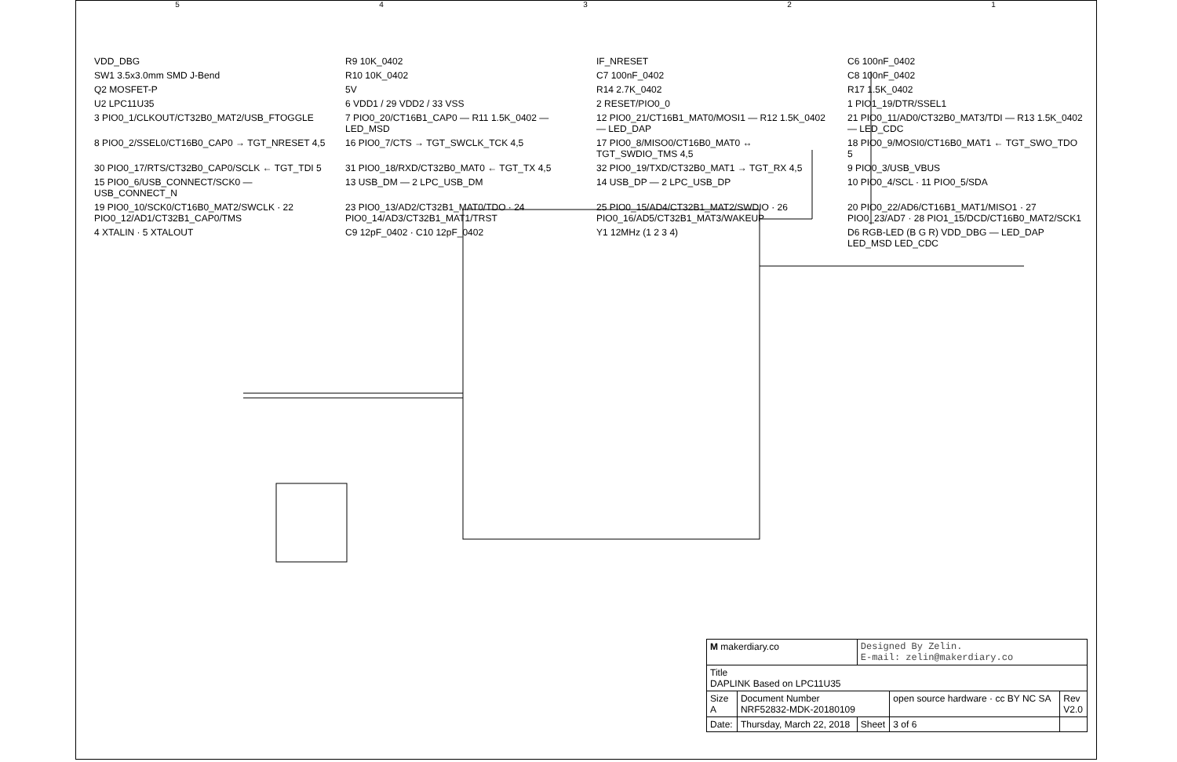54321
VDD_DBG
R9 10K_0402
IF_NRESET
C6 100nF_0402
SW1 3.5x3.0mm SMD J-Bend
R10 10K_0402
C7 100nF_0402
C8 100nF_0402
Q2 MOSFET-P
5V
R14 2.7K_0402
R17 1.5K_0402
U2 LPC11U35
6 VDD1 / 29 VDD2 / 33 VSS
2 RESET/PIO0_0
1 PIO1_19/DTR/SSEL1
3 PIO0_1/CLKOUT/CT32B0_MAT2/USB_FTOGGLE
7 PIO0_20/CT16B1_CAP0 — R11 1.5K_0402 — LED_MSD
12 PIO0_21/CT16B1_MAT0/MOSI1 — R12 1.5K_0402 — LED_DAP
21 PIO0_11/AD0/CT32B0_MAT3/TDI — R13 1.5K_0402 — LED_CDC
8 PIO0_2/SSEL0/CT16B0_CAP0 → TGT_NRESET 4,5
16 PIO0_7/CTS → TGT_SWCLK_TCK 4,5
17 PIO0_8/MISO0/CT16B0_MAT0 ↔ TGT_SWDIO_TMS 4,5
18 PIO0_9/MOSI0/CT16B0_MAT1 ← TGT_SWO_TDO 5
30 PIO0_17/RTS/CT32B0_CAP0/SCLK ← TGT_TDI 5
31 PIO0_18/RXD/CT32B0_MAT0 ← TGT_TX 4,5
32 PIO0_19/TXD/CT32B0_MAT1 → TGT_RX 4,5
9 PIO0_3/USB_VBUS
15 PIO0_6/USB_CONNECT/SCK0 — USB_CONNECT_N
13 USB_DM — 2 LPC_USB_DM
14 USB_DP — 2 LPC_USB_DP
10 PIO0_4/SCL · 11 PIO0_5/SDA
19 PIO0_10/SCK0/CT16B0_MAT2/SWCLK · 22 PIO0_12/AD1/CT32B1_CAP0/TMS
23 PIO0_13/AD2/CT32B1_MAT0/TDO · 24 PIO0_14/AD3/CT32B1_MAT1/TRST
25 PIO0_15/AD4/CT32B1_MAT2/SWDIO · 26 PIO0_16/AD5/CT32B1_MAT3/WAKEUP
20 PIO0_22/AD6/CT16B1_MAT1/MISO1 · 27 PIO0_23/AD7 · 28 PIO1_15/DCD/CT16B0_MAT2/SCK1
4 XTALIN · 5 XTALOUT
C9 12pF_0402 · C10 12pF_0402
Y1 12MHz (1 2 3 4)
D6 RGB-LED (B G R) VDD_DBG — LED_DAP LED_MSD LED_CDC
| M makerdiary.co | | Designed By Zelin. E-mail: zelin@makerdiary.co | | |
| Title DAPLINK Based on LPC11U35 | | | | |
| Size A | Document Number NRF52832-MDK-20180109 | | open source hardware · cc BY NC SA | Rev V2.0 |
| Date: | Thursday, March 22, 2018 | Sheet | 3 of 6 | |